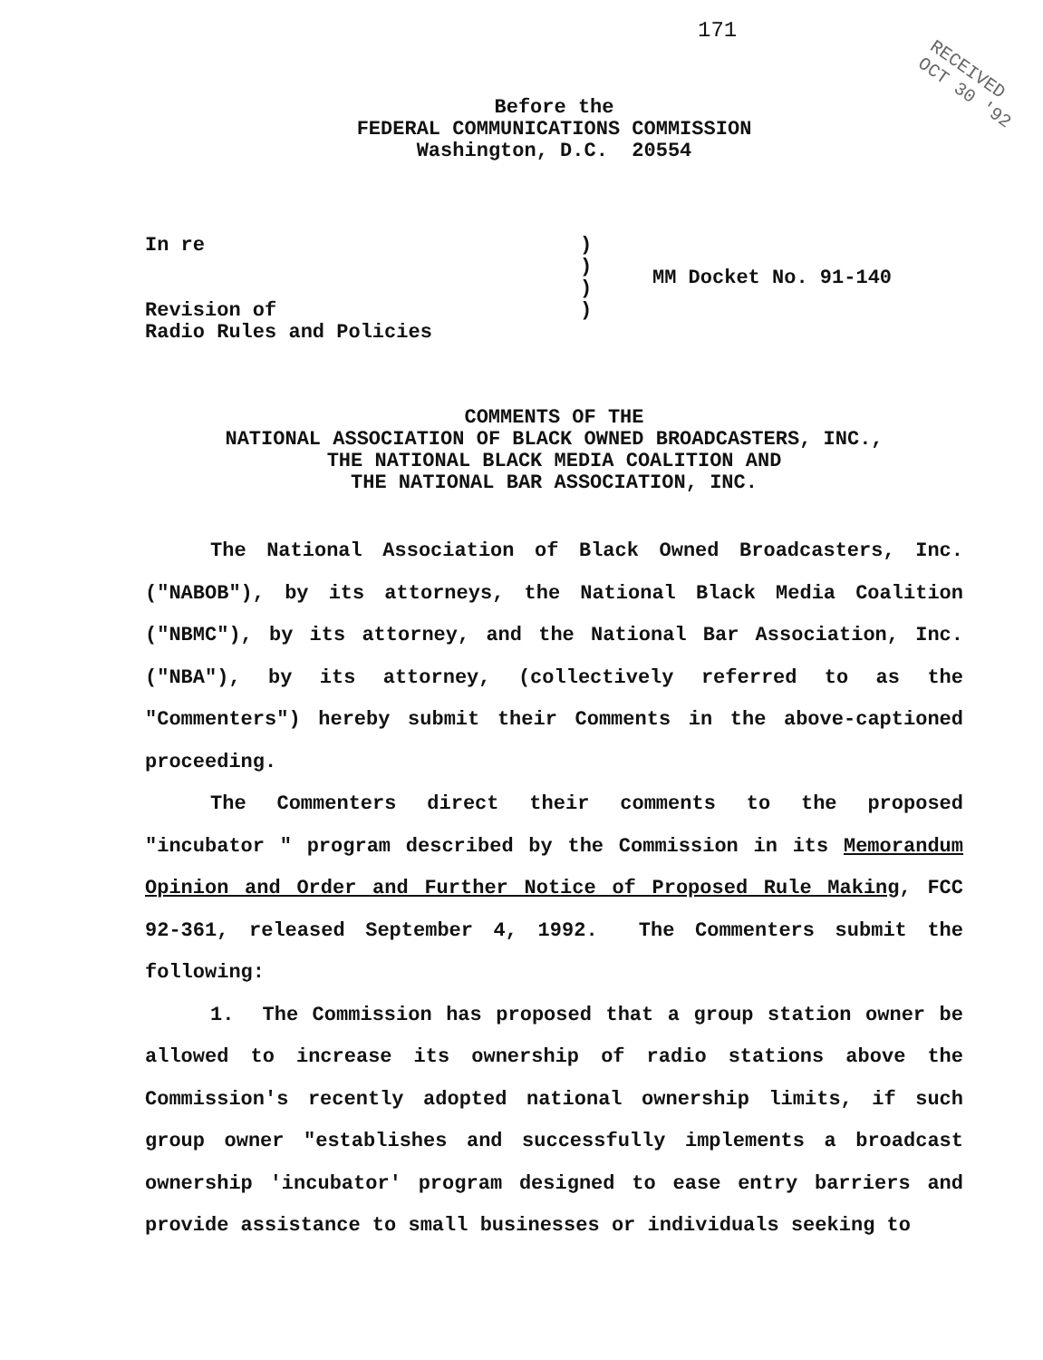171
RECEIVED
OCT 30 '92
Before the
FEDERAL COMMUNICATIONS COMMISSION
Washington, D.C. 20554
In re
Revision of
Radio Rules and Policies
)
)
)
)
MM Docket No. 91-140
COMMENTS OF THE
NATIONAL ASSOCIATION OF BLACK OWNED BROADCASTERS, INC.,
THE NATIONAL BLACK MEDIA COALITION AND
THE NATIONAL BAR ASSOCIATION, INC.
The National Association of Black Owned Broadcasters, Inc. ("NABOB"), by its attorneys, the National Black Media Coalition ("NBMC"), by its attorney, and the National Bar Association, Inc. ("NBA"), by its attorney, (collectively referred to as the "Commenters") hereby submit their Comments in the above-captioned proceeding.
The Commenters direct their comments to the proposed "incubator " program described by the Commission in its Memorandum Opinion and Order and Further Notice of Proposed Rule Making, FCC 92-361, released September 4, 1992. The Commenters submit the following:
1. The Commission has proposed that a group station owner be allowed to increase its ownership of radio stations above the Commission's recently adopted national ownership limits, if such group owner "establishes and successfully implements a broadcast ownership 'incubator' program designed to ease entry barriers and provide assistance to small businesses or individuals seeking to